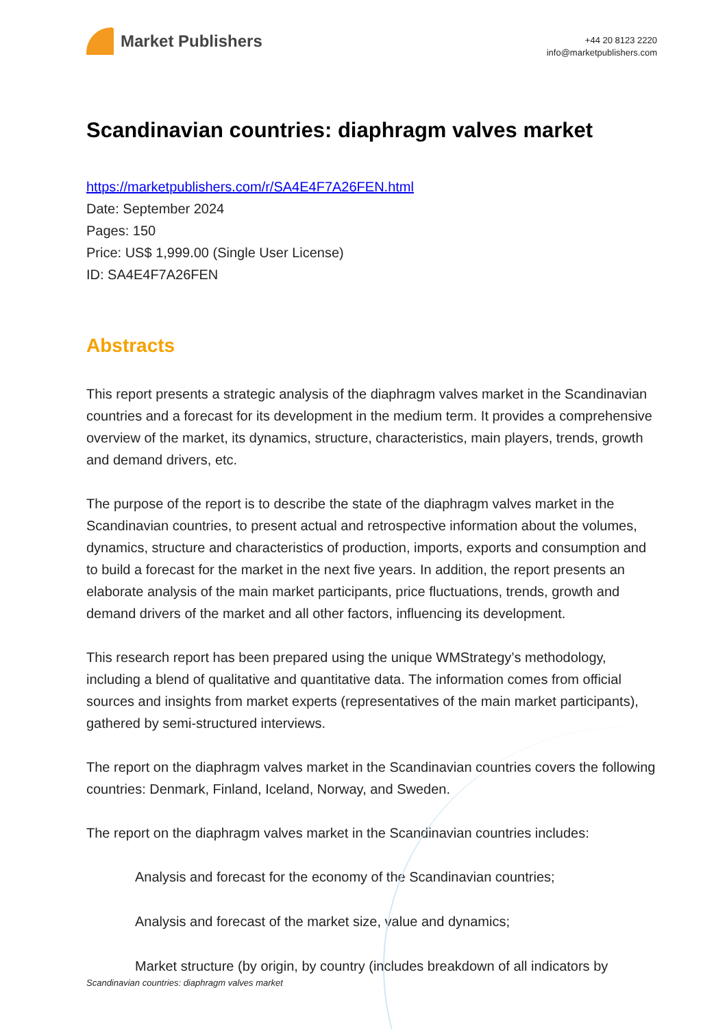Market Publishers
+44 20 8123 2220
info@marketpublishers.com
Scandinavian countries: diaphragm valves market
https://marketpublishers.com/r/SA4E4F7A26FEN.html
Date: September 2024
Pages: 150
Price: US$ 1,999.00 (Single User License)
ID: SA4E4F7A26FEN
Abstracts
This report presents a strategic analysis of the diaphragm valves market in the Scandinavian countries and a forecast for its development in the medium term. It provides a comprehensive overview of the market, its dynamics, structure, characteristics, main players, trends, growth and demand drivers, etc.
The purpose of the report is to describe the state of the diaphragm valves market in the Scandinavian countries, to present actual and retrospective information about the volumes, dynamics, structure and characteristics of production, imports, exports and consumption and to build a forecast for the market in the next five years. In addition, the report presents an elaborate analysis of the main market participants, price fluctuations, trends, growth and demand drivers of the market and all other factors, influencing its development.
This research report has been prepared using the unique WMStrategy’s methodology, including a blend of qualitative and quantitative data. The information comes from official sources and insights from market experts (representatives of the main market participants), gathered by semi-structured interviews.
The report on the diaphragm valves market in the Scandinavian countries covers the following countries: Denmark, Finland, Iceland, Norway, and Sweden.
The report on the diaphragm valves market in the Scandinavian countries includes:
Analysis and forecast for the economy of the Scandinavian countries;
Analysis and forecast of the market size, value and dynamics;
Market structure (by origin, by country (includes breakdown of all indicators by
Scandinavian countries: diaphragm valves market